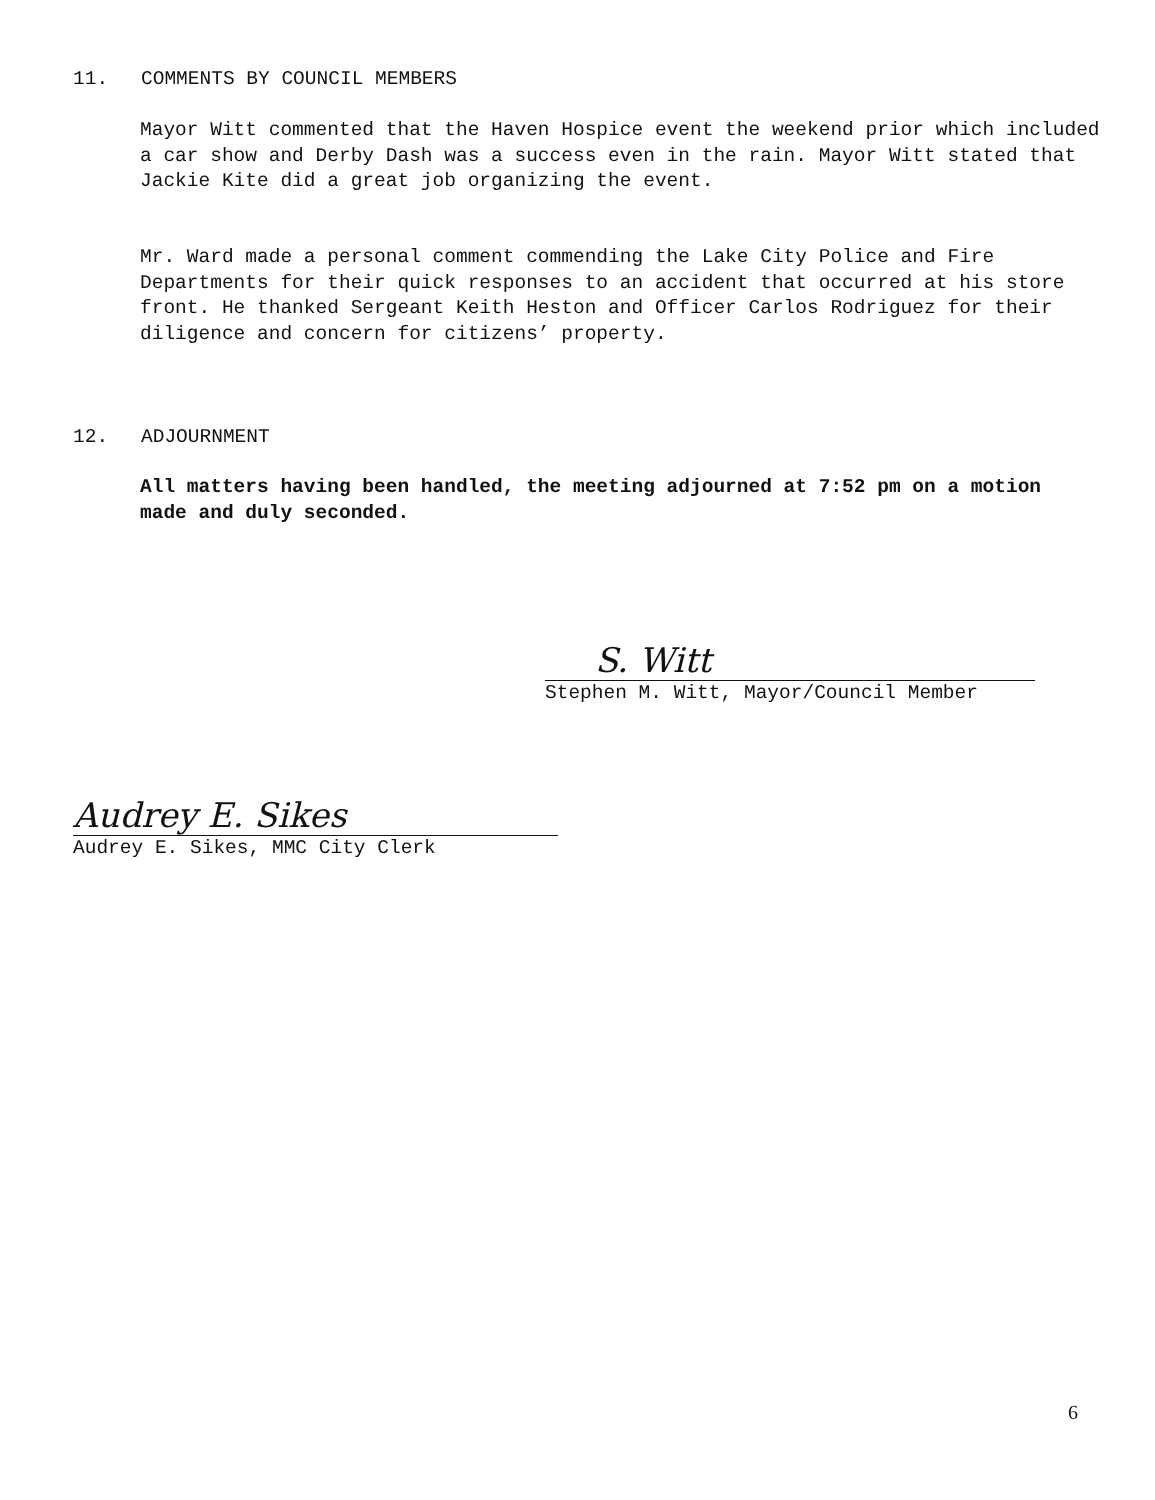11. COMMENTS BY COUNCIL MEMBERS
Mayor Witt commented that the Haven Hospice event the weekend prior which included a car show and Derby Dash was a success even in the rain. Mayor Witt stated that Jackie Kite did a great job organizing the event.
Mr. Ward made a personal comment commending the Lake City Police and Fire Departments for their quick responses to an accident that occurred at his store front. He thanked Sergeant Keith Heston and Officer Carlos Rodriguez for their diligence and concern for citizens’ property.
12. ADJOURNMENT
All matters having been handled, the meeting adjourned at 7:52 pm on a motion made and duly seconded.
S. Witt
Stephen M. Witt, Mayor/Council Member
Audrey E. Sikes
Audrey E. Sikes, MMC City Clerk
6